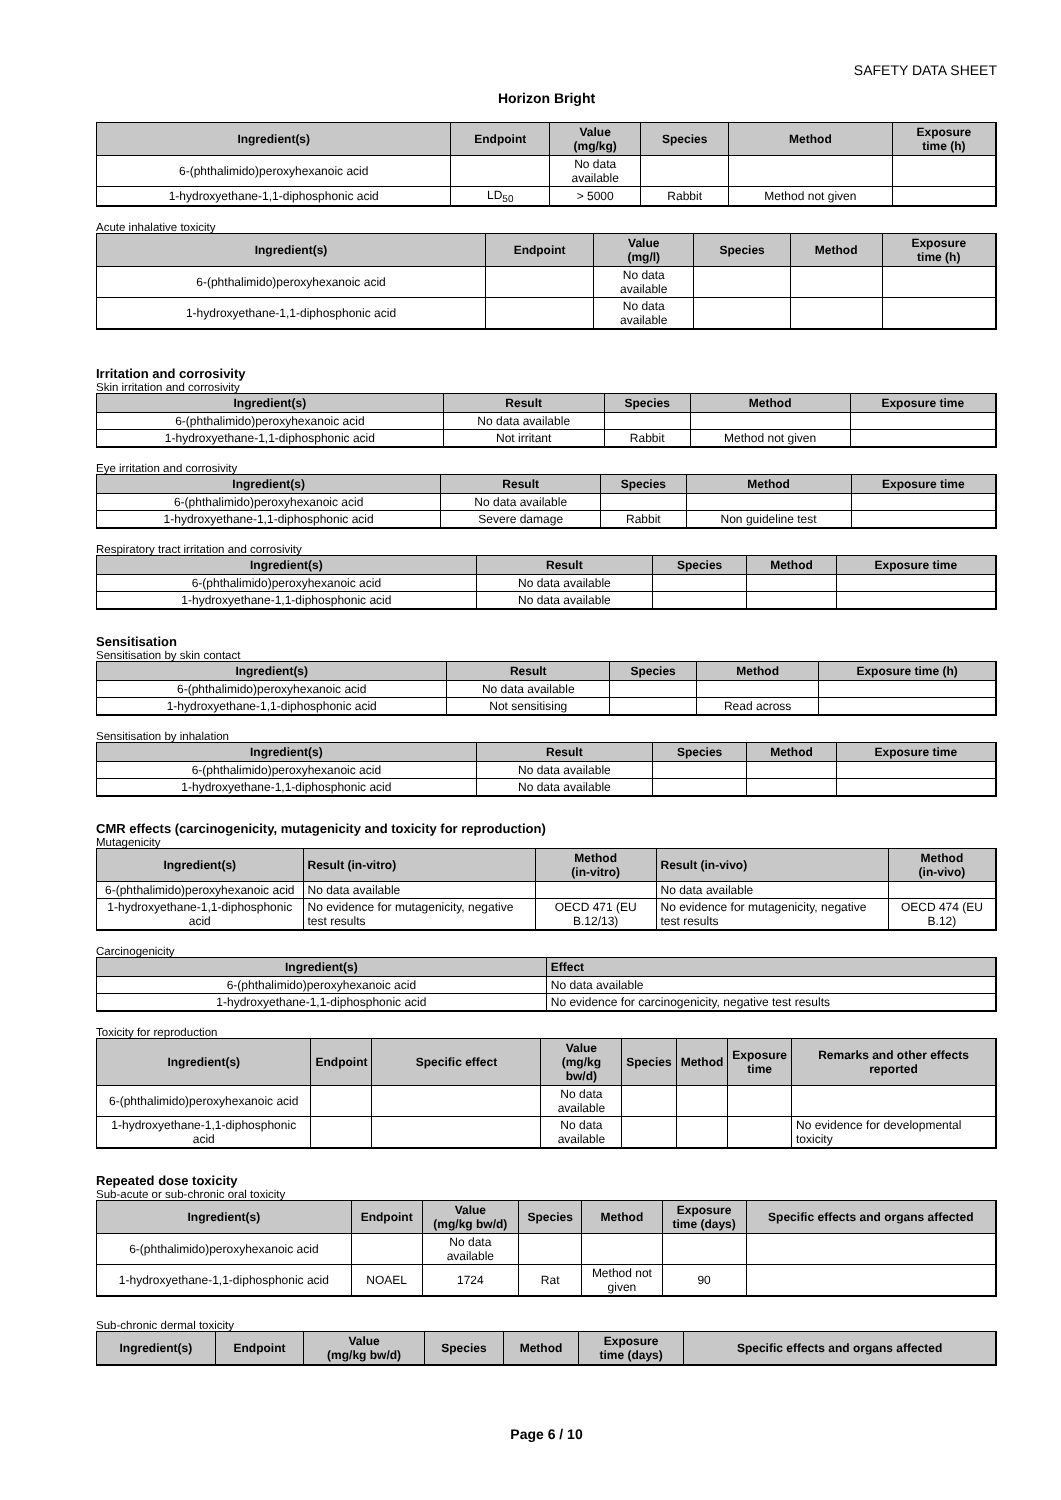SAFETY DATA SHEET
Horizon Bright
| Ingredient(s) | Endpoint | Value (mg/kg) | Species | Method | Exposure time (h) |
| --- | --- | --- | --- | --- | --- |
| 6-(phthalimido)peroxyhexanoic acid | | No data available | | | |
| 1-hydroxyethane-1,1-diphosphonic acid | LD<sub>50</sub> | > 5000 | Rabbit | Method not given | |
Acute inhalative toxicity
| Ingredient(s) | Endpoint | Value (mg/l) | Species | Method | Exposure time (h) |
| --- | --- | --- | --- | --- | --- |
| 6-(phthalimido)peroxyhexanoic acid | | No data available | | | |
| 1-hydroxyethane-1,1-diphosphonic acid | | No data available | | | |
Irritation and corrosivity
Skin irritation and corrosivity
| Ingredient(s) | Result | Species | Method | Exposure time |
| --- | --- | --- | --- | --- |
| 6-(phthalimido)peroxyhexanoic acid | No data available | | | |
| 1-hydroxyethane-1,1-diphosphonic acid | Not irritant | Rabbit | Method not given | |
Eye irritation and corrosivity
| Ingredient(s) | Result | Species | Method | Exposure time |
| --- | --- | --- | --- | --- |
| 6-(phthalimido)peroxyhexanoic acid | No data available | | | |
| 1-hydroxyethane-1,1-diphosphonic acid | Severe damage | Rabbit | Non guideline test | |
Respiratory tract irritation and corrosivity
| Ingredient(s) | Result | Species | Method | Exposure time |
| --- | --- | --- | --- | --- |
| 6-(phthalimido)peroxyhexanoic acid | No data available | | | |
| 1-hydroxyethane-1,1-diphosphonic acid | No data available | | | |
Sensitisation
Sensitisation by skin contact
| Ingredient(s) | Result | Species | Method | Exposure time (h) |
| --- | --- | --- | --- | --- |
| 6-(phthalimido)peroxyhexanoic acid | No data available | | | |
| 1-hydroxyethane-1,1-diphosphonic acid | Not sensitising | | Read across | |
Sensitisation by inhalation
| Ingredient(s) | Result | Species | Method | Exposure time |
| --- | --- | --- | --- | --- |
| 6-(phthalimido)peroxyhexanoic acid | No data available | | | |
| 1-hydroxyethane-1,1-diphosphonic acid | No data available | | | |
CMR effects (carcinogenicity, mutagenicity and toxicity for reproduction)
Mutagenicity
| Ingredient(s) | Result (in-vitro) | Method (in-vitro) | Result (in-vivo) | Method (in-vivo) |
| --- | --- | --- | --- | --- |
| 6-(phthalimido)peroxyhexanoic acid | No data available | | No data available | |
| 1-hydroxyethane-1,1-diphosphonic acid | No evidence for mutagenicity, negative test results | OECD 471 (EU B.12/13) | No evidence for mutagenicity, negative test results | OECD 474 (EU B.12) |
Carcinogenicity
| Ingredient(s) | Effect |
| --- | --- |
| 6-(phthalimido)peroxyhexanoic acid | No data available |
| 1-hydroxyethane-1,1-diphosphonic acid | No evidence for carcinogenicity, negative test results |
Toxicity for reproduction
| Ingredient(s) | Endpoint | Specific effect | Value (mg/kg bw/d) | Species | Method | Exposure time | Remarks and other effects reported |
| --- | --- | --- | --- | --- | --- | --- | --- |
| 6-(phthalimido)peroxyhexanoic acid | | | No data available | | | | |
| 1-hydroxyethane-1,1-diphosphonic acid | | | No data available | | | | No evidence for developmental toxicity |
Repeated dose toxicity
Sub-acute or sub-chronic oral toxicity
| Ingredient(s) | Endpoint | Value (mg/kg bw/d) | Species | Method | Exposure time (days) | Specific effects and organs affected |
| --- | --- | --- | --- | --- | --- | --- |
| 6-(phthalimido)peroxyhexanoic acid | | No data available | | | | |
| 1-hydroxyethane-1,1-diphosphonic acid | NOAEL | 1724 | Rat | Method not given | 90 | |
Sub-chronic dermal toxicity
| Ingredient(s) | Endpoint | Value (mg/kg bw/d) | Species | Method | Exposure time (days) | Specific effects and organs affected |
| --- | --- | --- | --- | --- | --- | --- |
Page 6 / 10